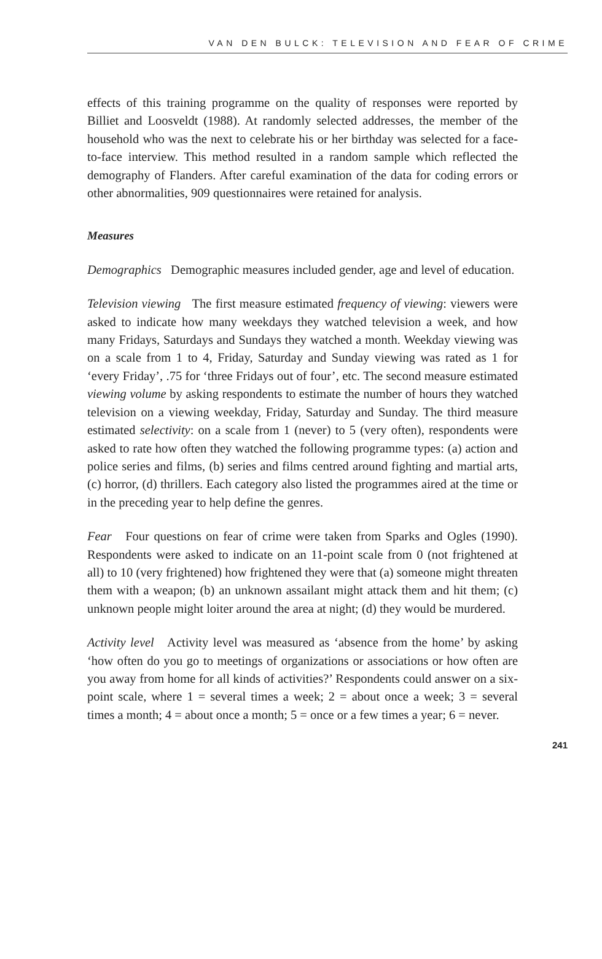VAN DEN BULCK: TELEVISION AND FEAR OF CRIME
effects of this training programme on the quality of responses were reported by Billiet and Loosveldt (1988). At randomly selected addresses, the member of the household who was the next to celebrate his or her birthday was selected for a face-to-face interview. This method resulted in a random sample which reflected the demography of Flanders. After careful examination of the data for coding errors or other abnormalities, 909 questionnaires were retained for analysis.
Measures
Demographics Demographic measures included gender, age and level of education.
Television viewing The first measure estimated frequency of viewing: viewers were asked to indicate how many weekdays they watched television a week, and how many Fridays, Saturdays and Sundays they watched a month. Weekday viewing was on a scale from 1 to 4, Friday, Saturday and Sunday viewing was rated as 1 for ‘every Friday’, .75 for ‘three Fridays out of four’, etc. The second measure estimated viewing volume by asking respondents to estimate the number of hours they watched television on a viewing weekday, Friday, Saturday and Sunday. The third measure estimated selectivity: on a scale from 1 (never) to 5 (very often), respondents were asked to rate how often they watched the following programme types: (a) action and police series and films, (b) series and films centred around fighting and martial arts, (c) horror, (d) thrillers. Each category also listed the programmes aired at the time or in the preceding year to help define the genres.
Fear Four questions on fear of crime were taken from Sparks and Ogles (1990). Respondents were asked to indicate on an 11-point scale from 0 (not frightened at all) to 10 (very frightened) how frightened they were that (a) someone might threaten them with a weapon; (b) an unknown assailant might attack them and hit them; (c) unknown people might loiter around the area at night; (d) they would be murdered.
Activity level Activity level was measured as ‘absence from the home’ by asking ‘how often do you go to meetings of organizations or associations or how often are you away from home for all kinds of activities?’ Respondents could answer on a six-point scale, where 1 = several times a week; 2 = about once a week; 3 = several times a month; 4 = about once a month; 5 = once or a few times a year; 6 = never.
241